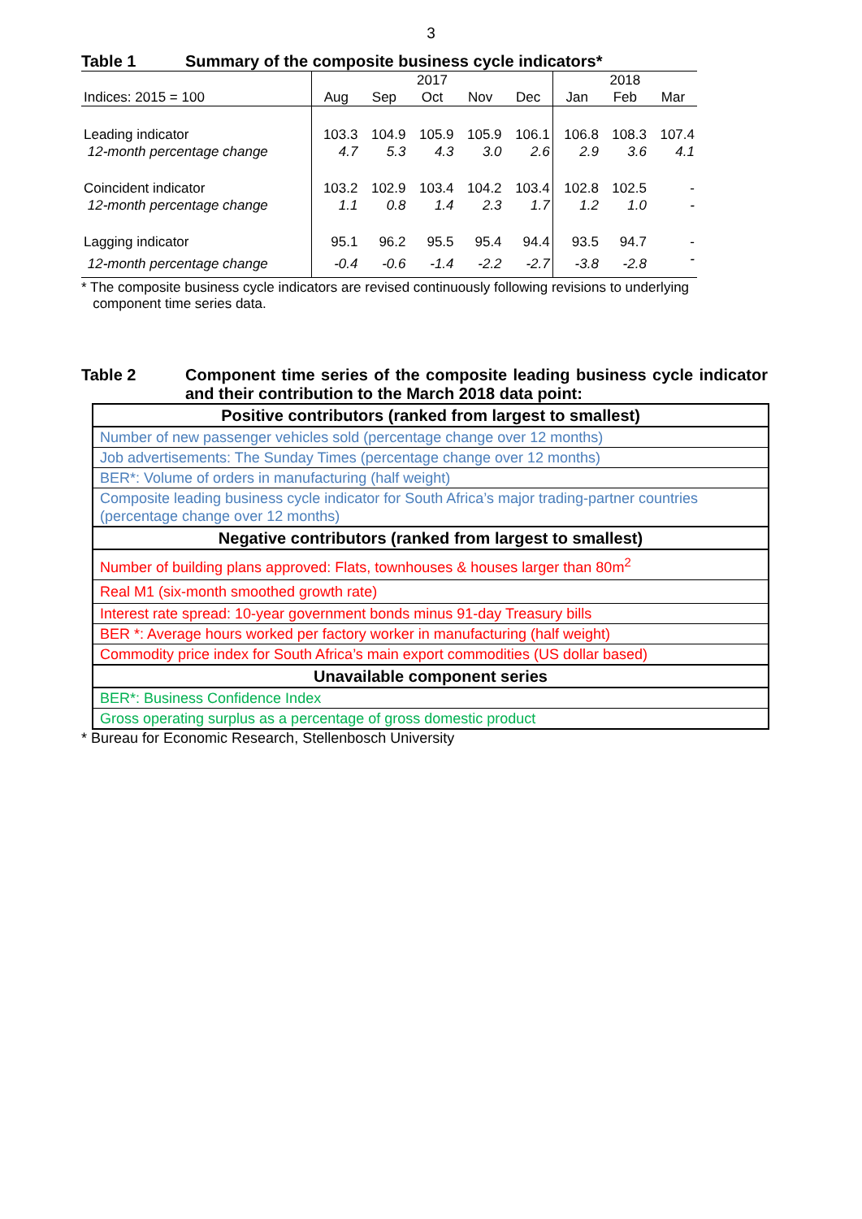3
Table 1 Summary of the composite business cycle indicators*
| | 2017 | | | | | 2018 | | |
| Indices: 2015 = 100 | Aug | Sep | Oct | Nov | Dec | Jan | Feb | Mar |
| Leading indicator | 103.3 | 104.9 | 105.9 | 105.9 | 106.1 | 106.8 | 108.3 | 107.4 |
| 12-month percentage change | 4.7 | 5.3 | 4.3 | 3.0 | 2.6 | 2.9 | 3.6 | 4.1 |
| Coincident indicator | 103.2 | 102.9 | 103.4 | 104.2 | 103.4 | 102.8 | 102.5 | - |
| 12-month percentage change | 1.1 | 0.8 | 1.4 | 2.3 | 1.7 | 1.2 | 1.0 | - |
| Lagging indicator | 95.1 | 96.2 | 95.5 | 95.4 | 94.4 | 93.5 | 94.7 | - |
| 12-month percentage change | -0.4 | -0.6 | -1.4 | -2.2 | -2.7 | -3.8 | -2.8 | - |
* The composite business cycle indicators are revised continuously following revisions to underlying
component time series data.
Table 2 Component time series of the composite leading business cycle indicator and their contribution to the March 2018 data point:
| Positive contributors (ranked from largest to smallest) |
| --- |
| Number of new passenger vehicles sold (percentage change over 12 months) |
| Job advertisements: The Sunday Times (percentage change over 12 months) |
| BER*: Volume of orders in manufacturing (half weight) |
| Composite leading business cycle indicator for South Africa’s major trading-partner countries (percentage change over 12 months) |
| Negative contributors (ranked from largest to smallest) |
| Number of building plans approved: Flats, townhouses & houses larger than 80m<sup>2</sup> |
| Real M1 (six-month smoothed growth rate) |
| Interest rate spread: 10-year government bonds minus 91-day Treasury bills |
| BER *: Average hours worked per factory worker in manufacturing (half weight) |
| Commodity price index for South Africa’s main export commodities (US dollar based) |
| Unavailable component series |
| BER*: Business Confidence Index |
| Gross operating surplus as a percentage of gross domestic product |
* Bureau for Economic Research, Stellenbosch University